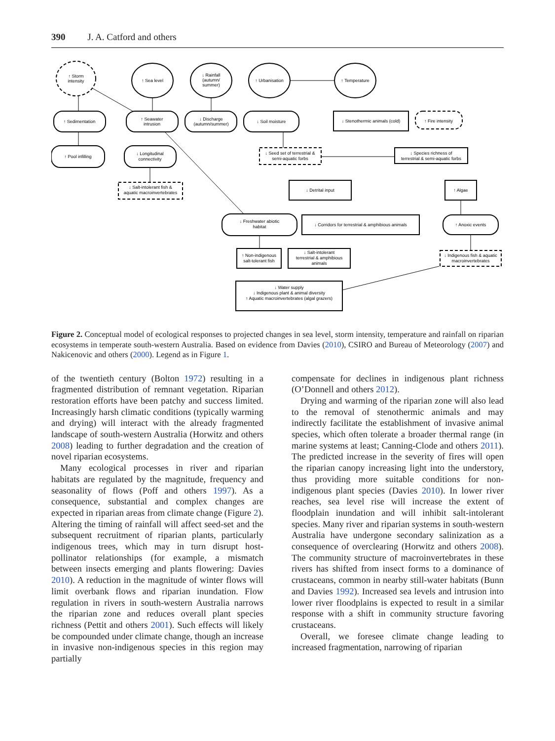390 J. A. Catford and others
↑ Storm
intensity
↑ Sea level
↓ Rainfall
(autumn/
summer)
↑ Urbanisation
↑ Temperature
↑ Sedimentation
↑ Seawater
intrusion
↓ Discharge
(autumn/summer)
↓ Soil moisture
↓ Stenothermic animals (cold)
↑ Fire intensity
↑ Pool infilling
↓ Longitudinal
connectivity
↓ Seed set of terrestrial &
semi-aquatic forbs
↓ Species richness of
terrestrial & semi-aquatic forbs
↓ Salt-intolerant fish &
aquatic macroinvertebrates
↓ Detrital input
↑ Algae
↓ Freshwater abiotic
habitat
↓ Corridors for terrestrial & amphibious animals
↑ Anoxic events
↑ Non-indigenous
salt-tolerant fish
↓ Salt-intolerant
terrestrial & amphibious
animals
↓ Indigenous fish & aquatic
macroinvertebrates
↓ Water supply
↓ Indigenous plant & animal diversity
↑ Aquatic macroinvertebrates (algal grazers)
Figure 2. Conceptual model of ecological responses to projected changes in sea level, storm intensity, temperature and rainfall on riparian ecosystems in temperate south-western Australia. Based on evidence from Davies (2010), CSIRO and Bureau of Meteorology (2007) and Nakicenovic and others (2000). Legend as in Figure 1.
of the twentieth century (Bolton 1972) resulting in a fragmented distribution of remnant vegetation. Riparian restoration efforts have been patchy and success limited. Increasingly harsh climatic conditions (typically warming and drying) will interact with the already fragmented landscape of south-western Australia (Horwitz and others 2008) leading to further degradation and the creation of novel riparian ecosystems.
Many ecological processes in river and riparian habitats are regulated by the magnitude, frequency and seasonality of flows (Poff and others 1997). As a consequence, substantial and complex changes are expected in riparian areas from climate change (Figure 2). Altering the timing of rainfall will affect seed-set and the subsequent recruitment of riparian plants, particularly indigenous trees, which may in turn disrupt host-pollinator relationships (for example, a mismatch between insects emerging and plants flowering: Davies 2010). A reduction in the magnitude of winter flows will limit overbank flows and riparian inundation. Flow regulation in rivers in south-western Australia narrows the riparian zone and reduces overall plant species richness (Pettit and others 2001). Such effects will likely be compounded under climate change, though an increase in invasive non-indigenous species in this region may partially
compensate for declines in indigenous plant richness (O’Donnell and others 2012).
Drying and warming of the riparian zone will also lead to the removal of stenothermic animals and may indirectly facilitate the establishment of invasive animal species, which often tolerate a broader thermal range (in marine systems at least; Canning-Clode and others 2011). The predicted increase in the severity of fires will open the riparian canopy increasing light into the understory, thus providing more suitable conditions for non-indigenous plant species (Davies 2010). In lower river reaches, sea level rise will increase the extent of floodplain inundation and will inhibit salt-intolerant species. Many river and riparian systems in south-western Australia have undergone secondary salinization as a consequence of overclearing (Horwitz and others 2008). The community structure of macroinvertebrates in these rivers has shifted from insect forms to a dominance of crustaceans, common in nearby still-water habitats (Bunn and Davies 1992). Increased sea levels and intrusion into lower river floodplains is expected to result in a similar response with a shift in community structure favoring crustaceans.
Overall, we foresee climate change leading to increased fragmentation, narrowing of riparian